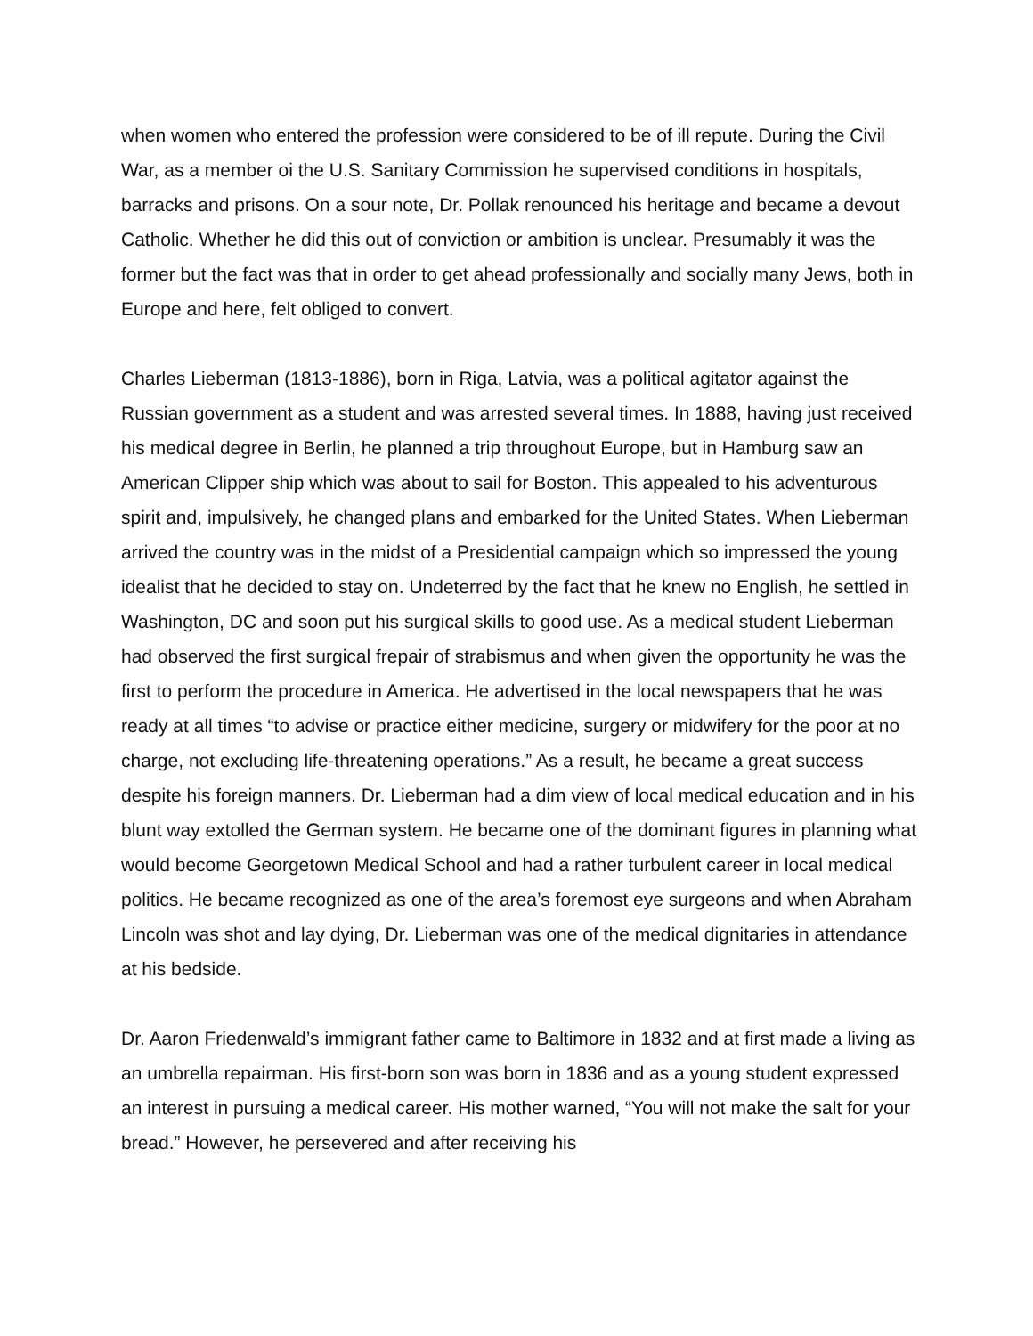when women who entered the profession were considered to be of ill repute. During the Civil War, as a member oi the U.S. Sanitary Commission he supervised conditions in hospitals, barracks and prisons. On a sour note, Dr. Pollak renounced his heritage and became a devout Catholic. Whether he did this out of conviction or ambition is unclear. Presumably it was the former but the fact was that in order to get ahead professionally and socially many Jews, both in Europe and here, felt obliged to convert.
Charles Lieberman (1813-1886), born in Riga, Latvia, was a political agitator against the Russian government as a student and was arrested several times. In 1888, having just received his medical degree in Berlin, he planned a trip throughout Europe, but in Hamburg saw an American Clipper ship which was about to sail for Boston. This appealed to his adventurous spirit and, impulsively, he changed plans and embarked for the United States. When Lieberman arrived the country was in the midst of a Presidential campaign which so impressed the young idealist that he decided to stay on. Undeterred by the fact that he knew no English, he settled in Washington, DC and soon put his surgical skills to good use. As a medical student Lieberman had observed the first surgical frepair of strabismus and when given the opportunity he was the first to perform the procedure in America. He advertised in the local newspapers that he was ready at all times “to advise or practice either medicine, surgery or midwifery for the poor at no charge, not excluding life-threatening operations.” As a result, he became a great success despite his foreign manners. Dr. Lieberman had a dim view of local medical education and in his blunt way extolled the German system. He became one of the dominant figures in planning what would become Georgetown Medical School and had a rather turbulent career in local medical politics. He became recognized as one of the area’s foremost eye surgeons and when Abraham Lincoln was shot and lay dying, Dr. Lieberman was one of the medical dignitaries in attendance at his bedside.
Dr. Aaron Friedenwald’s immigrant father came to Baltimore in 1832 and at first made a living as an umbrella repairman. His first-born son was born in 1836 and as a young student expressed an interest in pursuing a medical career. His mother warned, “You will not make the salt for your bread.” However, he persevered and after receiving his